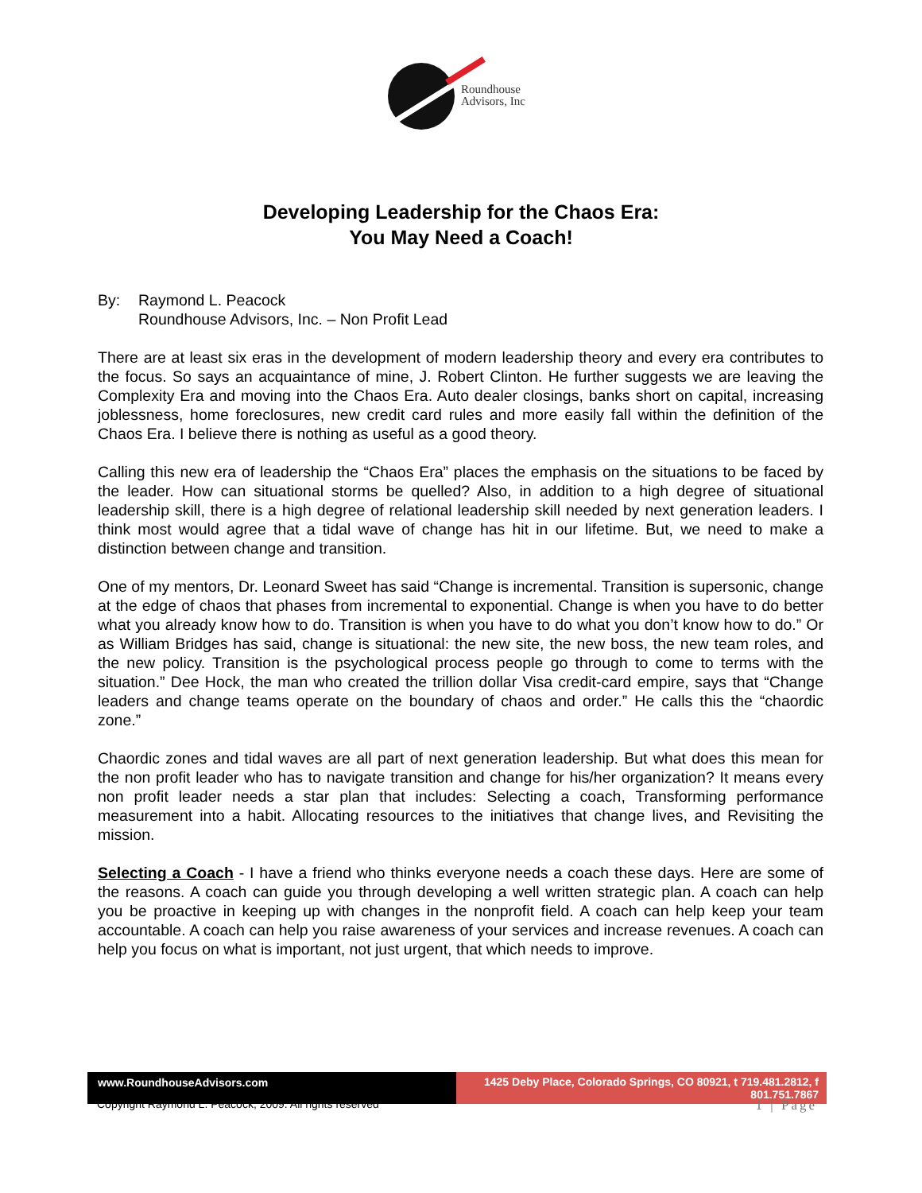Roundhouse
Advisors, Inc
Developing Leadership for the Chaos Era:
You May Need a Coach!
By: Raymond L. Peacock
Roundhouse Advisors, Inc. – Non Profit Lead
There are at least six eras in the development of modern leadership theory and every era contributes to the focus. So says an acquaintance of mine, J. Robert Clinton. He further suggests we are leaving the Complexity Era and moving into the Chaos Era. Auto dealer closings, banks short on capital, increasing joblessness, home foreclosures, new credit card rules and more easily fall within the definition of the Chaos Era. I believe there is nothing as useful as a good theory.
Calling this new era of leadership the “Chaos Era” places the emphasis on the situations to be faced by the leader. How can situational storms be quelled? Also, in addition to a high degree of situational leadership skill, there is a high degree of relational leadership skill needed by next generation leaders. I think most would agree that a tidal wave of change has hit in our lifetime. But, we need to make a distinction between change and transition.
One of my mentors, Dr. Leonard Sweet has said “Change is incremental. Transition is supersonic, change at the edge of chaos that phases from incremental to exponential. Change is when you have to do better what you already know how to do. Transition is when you have to do what you don’t know how to do.” Or as William Bridges has said, change is situational: the new site, the new boss, the new team roles, and the new policy. Transition is the psychological process people go through to come to terms with the situation.” Dee Hock, the man who created the trillion dollar Visa credit-card empire, says that “Change leaders and change teams operate on the boundary of chaos and order.” He calls this the “chaordic zone.”
Chaordic zones and tidal waves are all part of next generation leadership. But what does this mean for the non profit leader who has to navigate transition and change for his/her organization? It means every non profit leader needs a star plan that includes: Selecting a coach, Transforming performance measurement into a habit. Allocating resources to the initiatives that change lives, and Revisiting the mission.
Selecting a Coach - I have a friend who thinks everyone needs a coach these days. Here are some of the reasons. A coach can guide you through developing a well written strategic plan. A coach can help you be proactive in keeping up with changes in the nonprofit field. A coach can help keep your team accountable. A coach can help you raise awareness of your services and increase revenues. A coach can help you focus on what is important, not just urgent, that which needs to improve.
www.RoundhouseAdvisors.com 1425 Deby Place, Colorado Springs, CO 80921, t 719.481.2812, f 801.751.7867
Copyright Raymond L. Peacock, 2009. All rights reserved 1 | Page